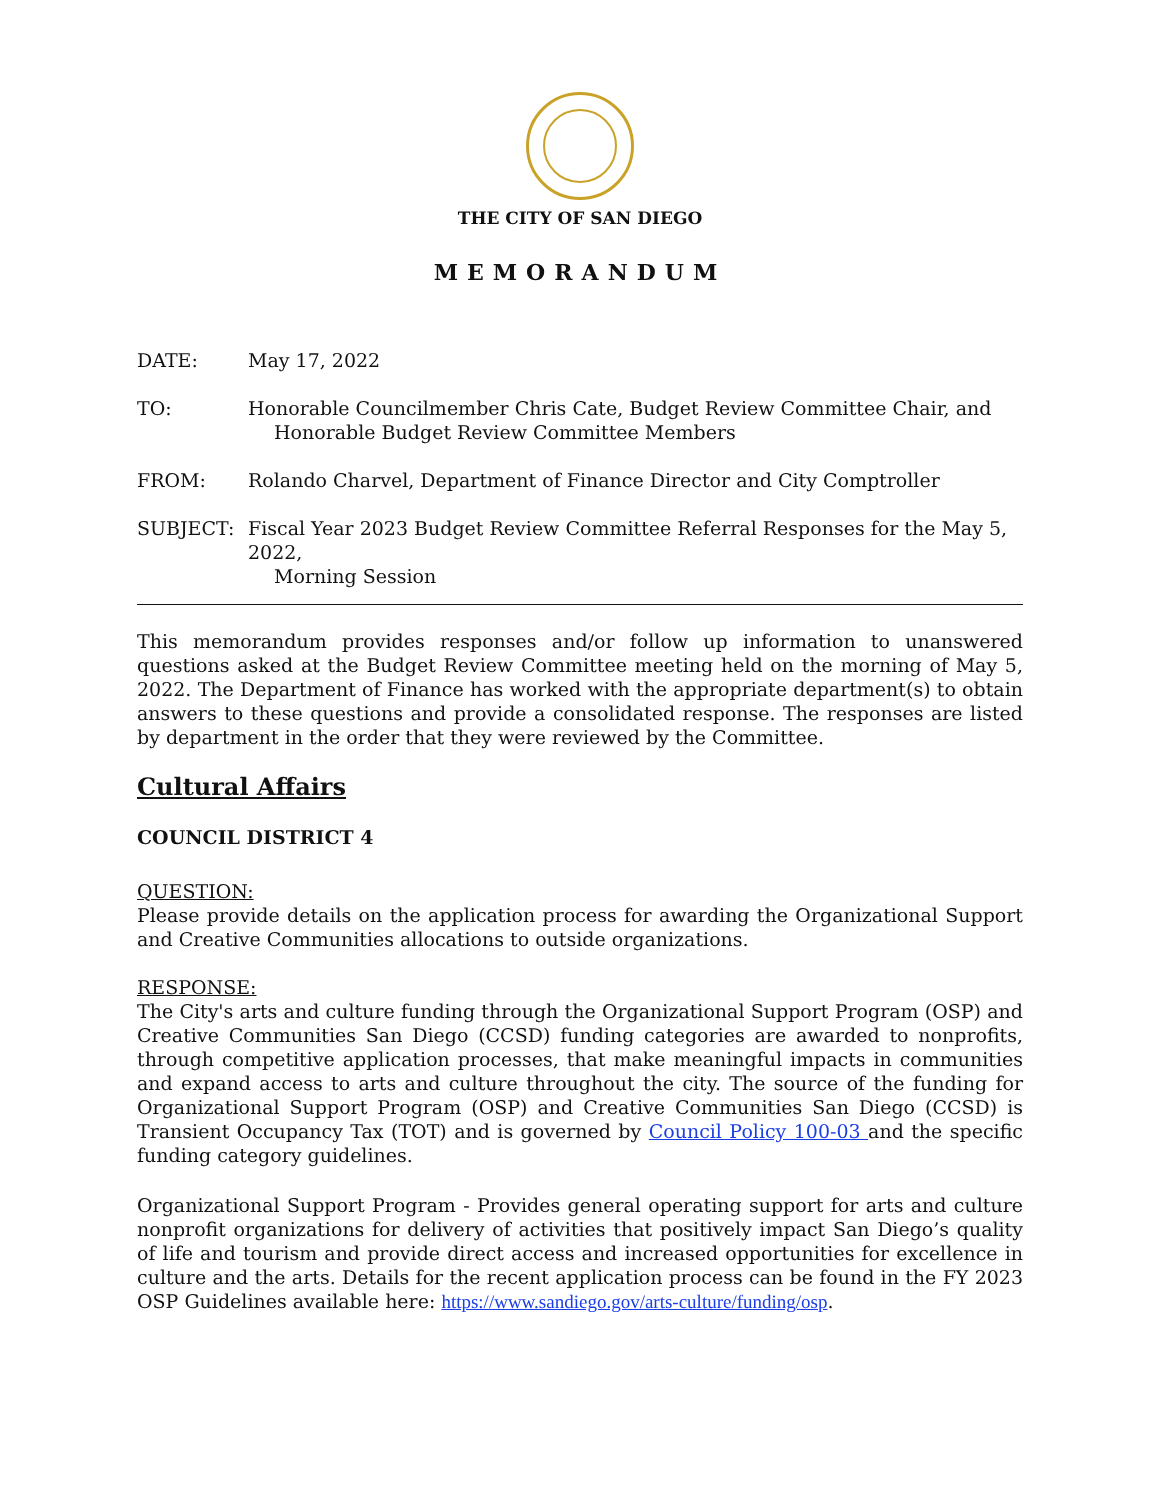THE CITY OF SAN DIEGO
MEMORANDUM
DATE: May 17, 2022
TO: Honorable Councilmember Chris Cate, Budget Review Committee Chair, and
Honorable Budget Review Committee Members
FROM: Rolando Charvel, Department of Finance Director and City Comptroller
SUBJECT: Fiscal Year 2023 Budget Review Committee Referral Responses for the May 5, 2022,
Morning Session
This memorandum provides responses and/or follow up information to unanswered questions asked at the Budget Review Committee meeting held on the morning of May 5, 2022. The Department of Finance has worked with the appropriate department(s) to obtain answers to these questions and provide a consolidated response. The responses are listed by department in the order that they were reviewed by the Committee.
Cultural Affairs
COUNCIL DISTRICT 4
QUESTION:
Please provide details on the application process for awarding the Organizational Support and Creative Communities allocations to outside organizations.
RESPONSE:
The City's arts and culture funding through the Organizational Support Program (OSP) and Creative Communities San Diego (CCSD) funding categories are awarded to nonprofits, through competitive application processes, that make meaningful impacts in communities and expand access to arts and culture throughout the city. The source of the funding for Organizational Support Program (OSP) and Creative Communities San Diego (CCSD) is Transient Occupancy Tax (TOT) and is governed by Council Policy 100-03 and the specific funding category guidelines.
Organizational Support Program - Provides general operating support for arts and culture nonprofit organizations for delivery of activities that positively impact San Diego’s quality of life and tourism and provide direct access and increased opportunities for excellence in culture and the arts. Details for the recent application process can be found in the FY 2023 OSP Guidelines available here: https://www.sandiego.gov/arts-culture/funding/osp.